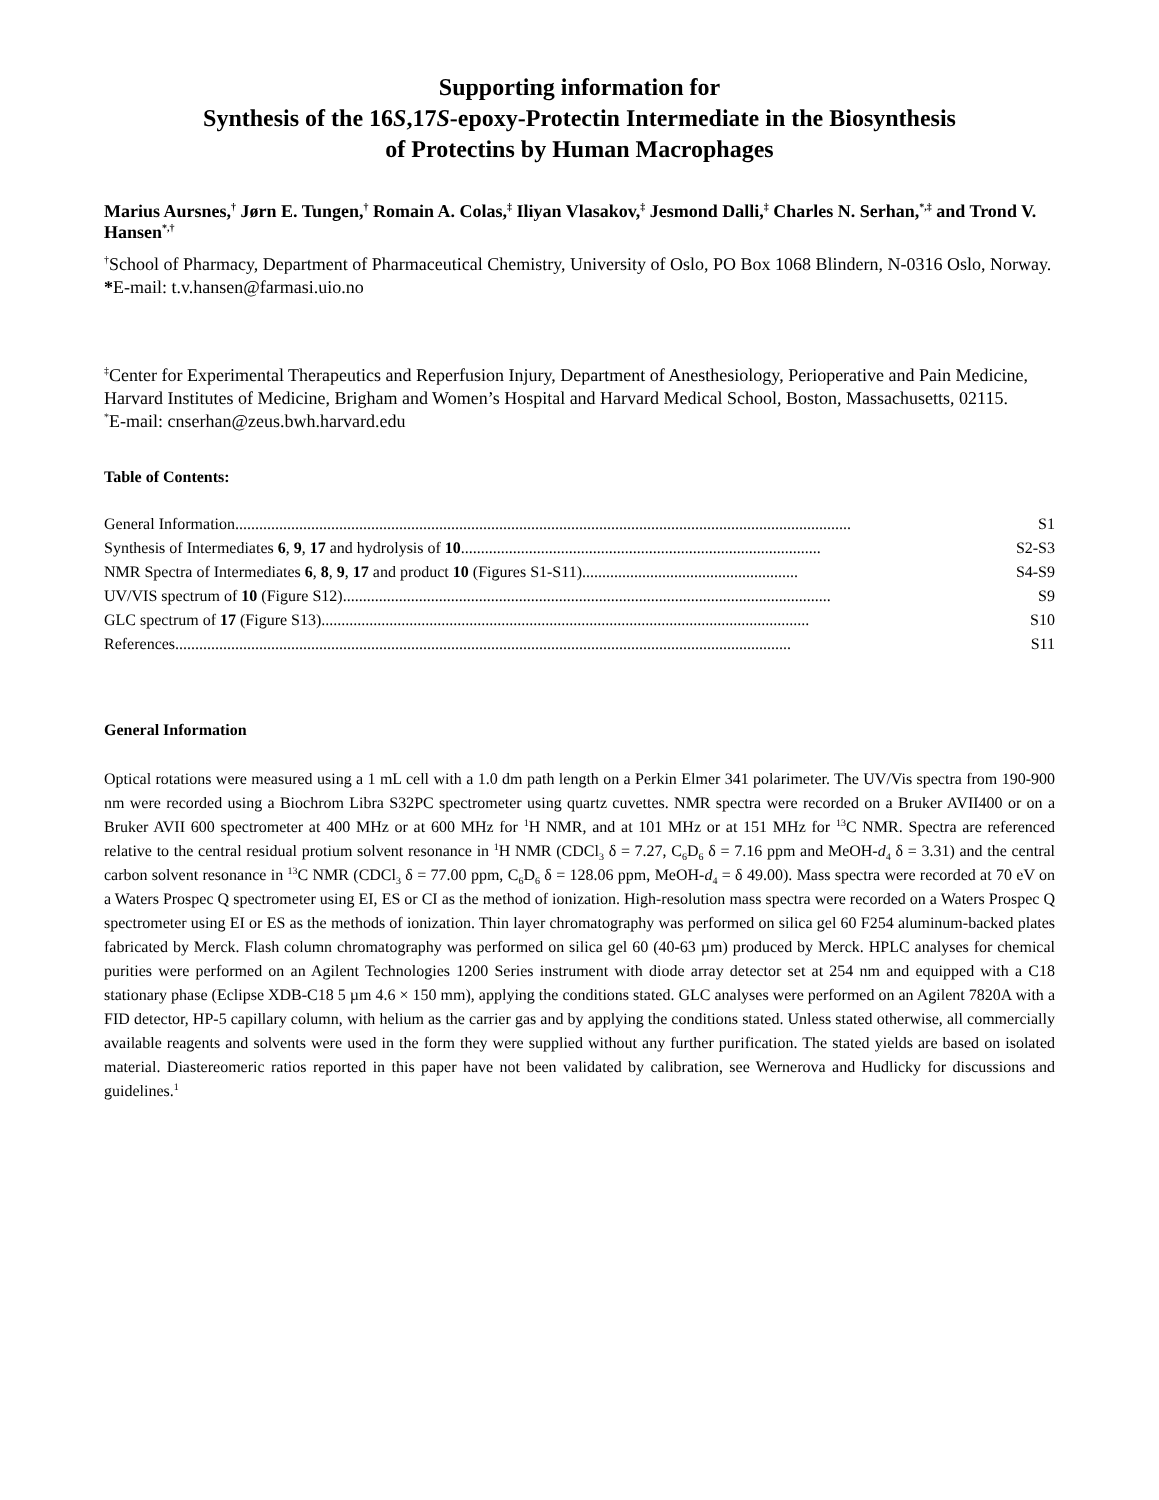Supporting information for
Synthesis of the 16S,17S-epoxy-Protectin Intermediate in the Biosynthesis
of Protectins by Human Macrophages
Marius Aursnes,<sup>†</sup> Jørn E. Tungen,<sup>†</sup> Romain A. Colas,<sup>‡</sup> Iliyan Vlasakov,<sup>‡</sup> Jesmond Dalli,<sup>‡</sup> Charles N. Serhan,<sup>*,‡</sup> and Trond V. Hansen<sup>*,†</sup>
<sup>†</sup> School of Pharmacy, Department of Pharmaceutical Chemistry, University of Oslo, PO Box 1068 Blindern, N-0316 Oslo, Norway.
*E-mail: t.v.hansen@farmasi.uio.no
<sup>‡</sup> Center for Experimental Therapeutics and Reperfusion Injury, Department of Anesthesiology, Perioperative and Pain Medicine, Harvard Institutes of Medicine, Brigham and Women’s Hospital and Harvard Medical School, Boston, Massachusetts, 02115.
<sup>*</sup> E-mail: cnserhan@zeus.bwh.harvard.edu
Table of Contents:
General Information.......................................................................................................................................................... S1
Synthesis of Intermediates 6, 9, 17 and hydrolysis of 10 .......................................................................................... S2-S3
NMR Spectra of Intermediates 6, 8, 9, 17 and product 10 (Figures S1-S11) ...................................................... S4-S9
UV/VIS spectrum of 10 (Figure S12).......................................................................................................................... S9
GLC spectrum of 17 (Figure S13).......................................................................................................................... S10
References .......................................................................................................................................................... S11
General Information
Optical rotations were measured using a 1 mL cell with a 1.0 dm path length on a Perkin Elmer 341 polarimeter. The UV/Vis spectra from 190-900 nm were recorded using a Biochrom Libra S32PC spectrometer using quartz cuvettes. NMR spectra were recorded on a Bruker AVII400 or on a Bruker AVII 600 spectrometer at 400 MHz or at 600 MHz for <sup>1</sup>H NMR, and at 101 MHz or at 151 MHz for <sup>13</sup>C NMR. Spectra are referenced relative to the central residual protium solvent resonance in <sup>1</sup>H NMR (CDCl<sub>3</sub> δ = 7.27, C<sub>6</sub>D<sub>6</sub> δ = 7.16 ppm and MeOH-d<sub>4</sub> δ = 3.31) and the central carbon solvent resonance in <sup>13</sup>C NMR (CDCl<sub>3</sub> δ = 77.00 ppm, C<sub>6</sub>D<sub>6</sub> δ = 128.06 ppm, MeOH-d<sub>4</sub> = δ 49.00). Mass spectra were recorded at 70 eV on a Waters Prospec Q spectrometer using EI, ES or CI as the method of ionization. High-resolution mass spectra were recorded on a Waters Prospec Q spectrometer using EI or ES as the methods of ionization. Thin layer chromatography was performed on silica gel 60 F254 aluminum-backed plates fabricated by Merck. Flash column chromatography was performed on silica gel 60 (40-63 µm) produced by Merck. HPLC analyses for chemical purities were performed on an Agilent Technologies 1200 Series instrument with diode array detector set at 254 nm and equipped with a C18 stationary phase (Eclipse XDB-C18 5 µm 4.6 × 150 mm), applying the conditions stated. GLC analyses were performed on an Agilent 7820A with a FID detector, HP-5 capillary column, with helium as the carrier gas and by applying the conditions stated. Unless stated otherwise, all commercially available reagents and solvents were used in the form they were supplied without any further purification. The stated yields are based on isolated material. Diastereomeric ratios reported in this paper have not been validated by calibration, see Wernerova and Hudlicky for discussions and guidelines.<sup>1</sup>